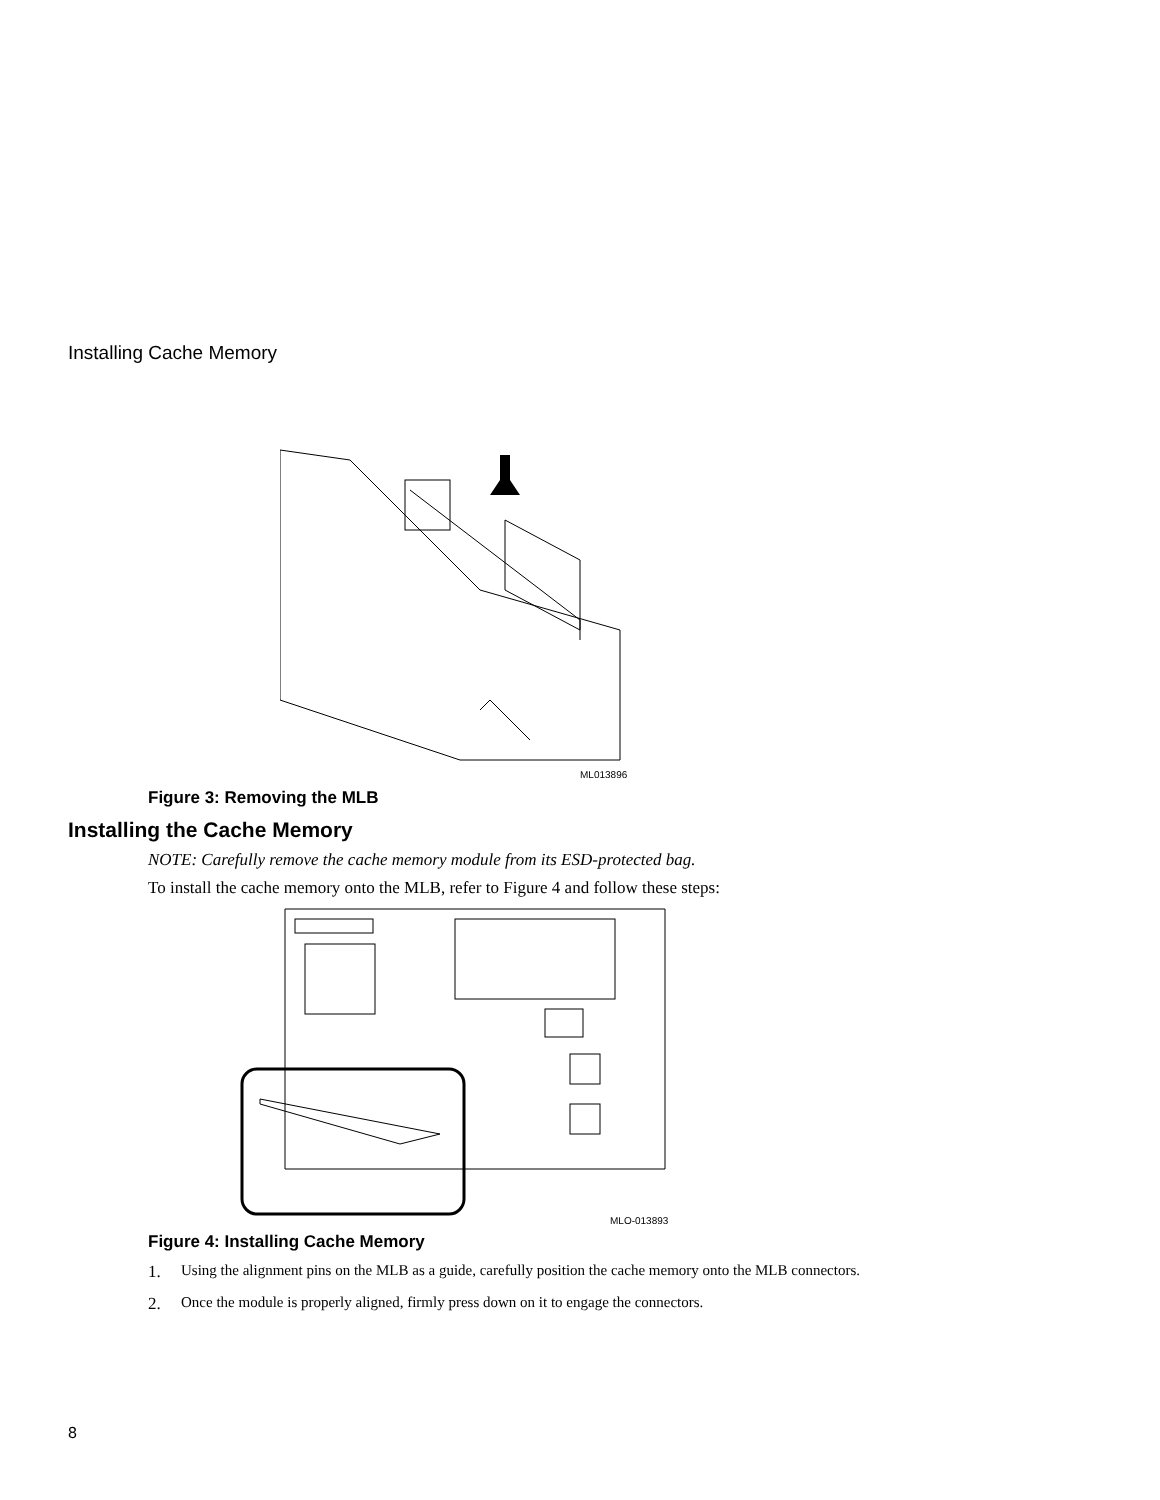Installing Cache Memory
ML013896
Figure 3: Removing the MLB
Installing the Cache Memory
NOTE: Carefully remove the cache memory module from its ESD-protected bag.
To install the cache memory onto the MLB, refer to Figure 4 and follow these steps:
MLO-013893
Figure 4: Installing Cache Memory
1. Using the alignment pins on the MLB as a guide, carefully position the cache memory onto the MLB connectors.
2. Once the module is properly aligned, firmly press down on it to engage the connectors.
8